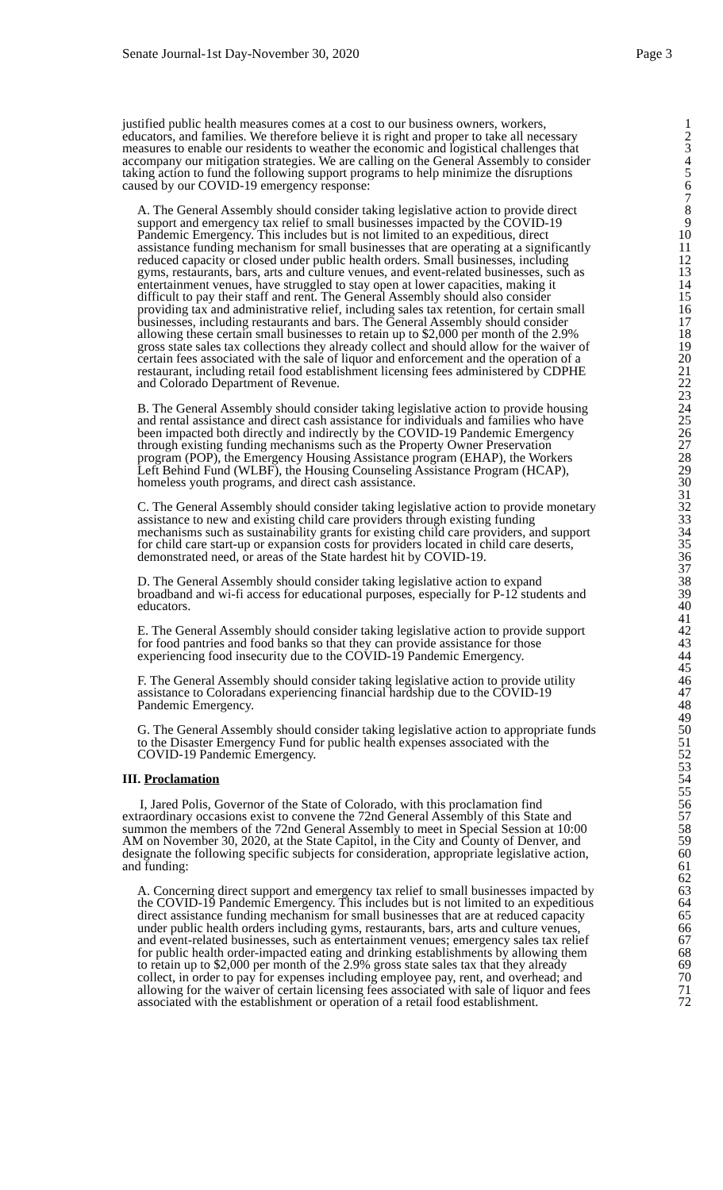Senate Journal-1st Day-November 30, 2020 Page 3
justified public health measures comes at a cost to our business owners, workers, 1
educators, and families. We therefore believe it is right and proper to take all necessary 2
measures to enable our residents to weather the economic and logistical challenges that 3
accompany our mitigation strategies. We are calling on the General Assembly to consider 4
taking action to fund the following support programs to help minimize the disruptions 5
caused by our COVID-19 emergency response: 6
7
A. The General Assembly should consider taking legislative action to provide direct 8
support and emergency tax relief to small businesses impacted by the COVID-19 9
Pandemic Emergency. This includes but is not limited to an expeditious, direct 10
assistance funding mechanism for small businesses that are operating at a significantly 11
reduced capacity or closed under public health orders. Small businesses, including 12
gyms, restaurants, bars, arts and culture venues, and event-related businesses, such as 13
entertainment venues, have struggled to stay open at lower capacities, making it 14
difficult to pay their staff and rent. The General Assembly should also consider 15
providing tax and administrative relief, including sales tax retention, for certain small 16
businesses, including restaurants and bars. The General Assembly should consider 17
allowing these certain small businesses to retain up to $2,000 per month of the 2.9% 18
gross state sales tax collections they already collect and should allow for the waiver of 19
certain fees associated with the sale of liquor and enforcement and the operation of a 20
restaurant, including retail food establishment licensing fees administered by CDPHE 21
and Colorado Department of Revenue. 22
23
B. The General Assembly should consider taking legislative action to provide housing 24
and rental assistance and direct cash assistance for individuals and families who have 25
been impacted both directly and indirectly by the COVID-19 Pandemic Emergency 26
through existing funding mechanisms such as the Property Owner Preservation 27
program (POP), the Emergency Housing Assistance program (EHAP), the Workers 28
Left Behind Fund (WLBF), the Housing Counseling Assistance Program (HCAP), 29
homeless youth programs, and direct cash assistance. 30
31
C. The General Assembly should consider taking legislative action to provide monetary 32
assistance to new and existing child care providers through existing funding 33
mechanisms such as sustainability grants for existing child care providers, and support 34
for child care start-up or expansion costs for providers located in child care deserts, 35
demonstrated need, or areas of the State hardest hit by COVID-19. 36
37
D. The General Assembly should consider taking legislative action to expand 38
broadband and wi-fi access for educational purposes, especially for P-12 students and 39
educators. 40
41
E. The General Assembly should consider taking legislative action to provide support 42
for food pantries and food banks so that they can provide assistance for those 43
experiencing food insecurity due to the COVID-19 Pandemic Emergency. 44
45
F. The General Assembly should consider taking legislative action to provide utility 46
assistance to Coloradans experiencing financial hardship due to the COVID-19 47
Pandemic Emergency. 48
49
G. The General Assembly should consider taking legislative action to appropriate funds 50
to the Disaster Emergency Fund for public health expenses associated with the 51
COVID-19 Pandemic Emergency. 52
53
III. Proclamation 54
55
I, Jared Polis, Governor of the State of Colorado, with this proclamation find 56
extraordinary occasions exist to convene the 72nd General Assembly of this State and 57
summon the members of the 72nd General Assembly to meet in Special Session at 10:00 58
AM on November 30, 2020, at the State Capitol, in the City and County of Denver, and 59
designate the following specific subjects for consideration, appropriate legislative action, 60
and funding: 61
62
A. Concerning direct support and emergency tax relief to small businesses impacted by 63
the COVID-19 Pandemic Emergency. This includes but is not limited to an expeditious 64
direct assistance funding mechanism for small businesses that are at reduced capacity 65
under public health orders including gyms, restaurants, bars, arts and culture venues, 66
and event-related businesses, such as entertainment venues; emergency sales tax relief 67
for public health order-impacted eating and drinking establishments by allowing them 68
to retain up to $2,000 per month of the 2.9% gross state sales tax that they already 69
collect, in order to pay for expenses including employee pay, rent, and overhead; and 70
allowing for the waiver of certain licensing fees associated with sale of liquor and fees 71
associated with the establishment or operation of a retail food establishment. 72